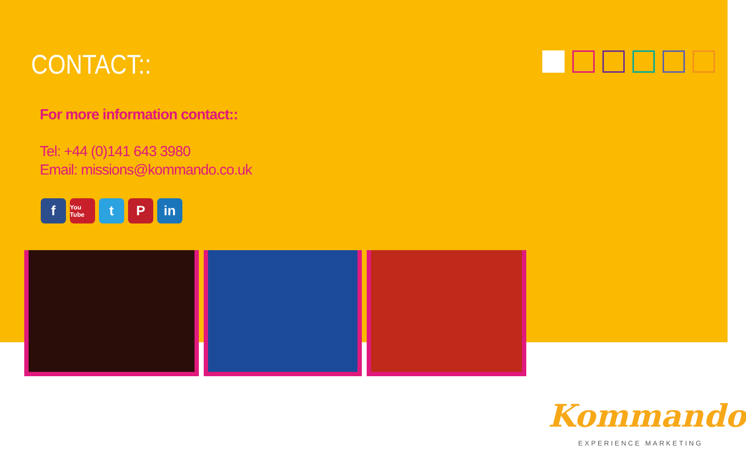CONTACT::
For more information contact::
Tel: +44 (0)141 643 3980
Email: missions@kommando.co.uk
f
You Tube
t P in
Kommando
EXPERIENCE MARKETING